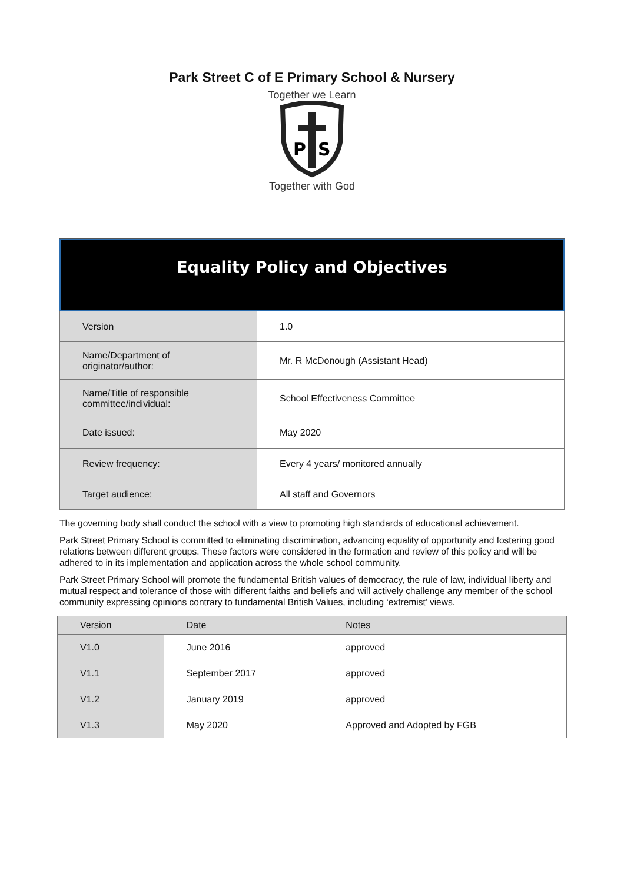Park Street C of E Primary School & Nursery
Together we Learn
P
S
Together with God
Equality Policy and Objectives
| Version | 1.0 |
| Name/Department of originator/author: | Mr. R McDonough (Assistant Head) |
| Name/Title of responsible committee/individual: | School Effectiveness Committee |
| Date issued: | May 2020 |
| Review frequency: | Every 4 years/ monitored annually |
| Target audience: | All staff and Governors |
The governing body shall conduct the school with a view to promoting high standards of educational achievement.
Park Street Primary School is committed to eliminating discrimination, advancing equality of opportunity and fostering good relations between different groups. These factors were considered in the formation and review of this policy and will be adhered to in its implementation and application across the whole school community.
Park Street Primary School will promote the fundamental British values of democracy, the rule of law, individual liberty and mutual respect and tolerance of those with different faiths and beliefs and will actively challenge any member of the school community expressing opinions contrary to fundamental British Values, including ‘extremist’ views.
| Version | Date | Notes |
| --- | --- | --- |
| V1.0 | June 2016 | approved |
| V1.1 | September 2017 | approved |
| V1.2 | January 2019 | approved |
| V1.3 | May 2020 | Approved and Adopted by FGB |